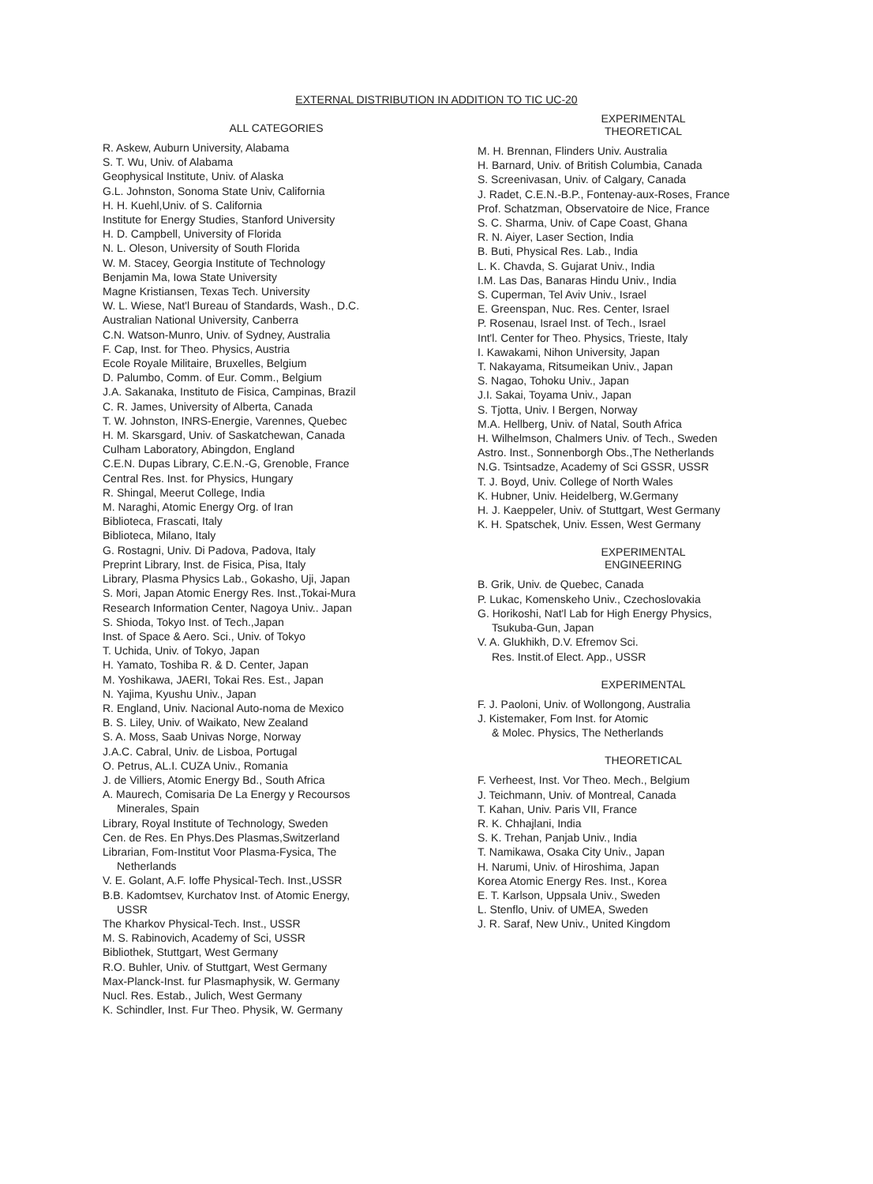EXTERNAL DISTRIBUTION IN ADDITION TO TIC UC-20
ALL CATEGORIES
R. Askew, Auburn University, Alabama
S. T. Wu, Univ. of Alabama
Geophysical Institute, Univ. of Alaska
G.L. Johnston, Sonoma State Univ, California
H. H. Kuehl,Univ. of S. California
Institute for Energy Studies, Stanford University
H. D. Campbell, University of Florida
N. L. Oleson, University of South Florida
W. M. Stacey, Georgia Institute of Technology
Benjamin Ma, Iowa State University
Magne Kristiansen, Texas Tech. University
W. L. Wiese, Nat'l Bureau of Standards, Wash., D.C.
Australian National University, Canberra
C.N. Watson-Munro, Univ. of Sydney, Australia
F. Cap, Inst. for Theo. Physics, Austria
Ecole Royale Militaire, Bruxelles, Belgium
D. Palumbo, Comm. of Eur. Comm., Belgium
J.A. Sakanaka, Instituto de Fisica, Campinas, Brazil
C. R. James, University of Alberta, Canada
T. W. Johnston, INRS-Energie, Varennes, Quebec
H. M. Skarsgard, Univ. of Saskatchewan, Canada
Culham Laboratory, Abingdon, England
C.E.N. Dupas Library, C.E.N.-G, Grenoble, France
Central Res. Inst. for Physics, Hungary
R. Shingal, Meerut College, India
M. Naraghi, Atomic Energy Org. of Iran
Biblioteca, Frascati, Italy
Biblioteca, Milano, Italy
G. Rostagni, Univ. Di Padova, Padova, Italy
Preprint Library, Inst. de Fisica, Pisa, Italy
Library, Plasma Physics Lab., Gokasho, Uji, Japan
S. Mori, Japan Atomic Energy Res. Inst.,Tokai-Mura
Research Information Center, Nagoya Univ.. Japan
S. Shioda, Tokyo Inst. of Tech.,Japan
Inst. of Space & Aero. Sci., Univ. of Tokyo
T. Uchida, Univ. of Tokyo, Japan
H. Yamato, Toshiba R. & D. Center, Japan
M. Yoshikawa, JAERI, Tokai Res. Est., Japan
N. Yajima, Kyushu Univ., Japan
R. England, Univ. Nacional Auto-noma de Mexico
B. S. Liley, Univ. of Waikato, New Zealand
S. A. Moss, Saab Univas Norge, Norway
J.A.C. Cabral, Univ. de Lisboa, Portugal
O. Petrus, AL.I. CUZA Univ., Romania
J. de Villiers, Atomic Energy Bd., South Africa
A. Maurech, Comisaria De La Energy y Recoursos
Minerales, Spain
Library, Royal Institute of Technology, Sweden
Cen. de Res. En Phys.Des Plasmas,Switzerland
Librarian, Fom-Institut Voor Plasma-Fysica, The
Netherlands
V. E. Golant, A.F. Ioffe Physical-Tech. Inst.,USSR
B.B. Kadomtsev, Kurchatov Inst. of Atomic Energy,
USSR
The Kharkov Physical-Tech. Inst., USSR
M. S. Rabinovich, Academy of Sci, USSR
Bibliothek, Stuttgart, West Germany
R.O. Buhler, Univ. of Stuttgart, West Germany
Max-Planck-Inst. fur Plasmaphysik, W. Germany
Nucl. Res. Estab., Julich, West Germany
K. Schindler, Inst. Fur Theo. Physik, W. Germany
EXPERIMENTAL
THEORETICAL
M. H. Brennan, Flinders Univ. Australia
H. Barnard, Univ. of British Columbia, Canada
S. Screenivasan, Univ. of Calgary, Canada
J. Radet, C.E.N.-B.P., Fontenay-aux-Roses, France
Prof. Schatzman, Observatoire de Nice, France
S. C. Sharma, Univ. of Cape Coast, Ghana
R. N. Aiyer, Laser Section, India
B. Buti, Physical Res. Lab., India
L. K. Chavda, S. Gujarat Univ., India
I.M. Las Das, Banaras Hindu Univ., India
S. Cuperman, Tel Aviv Univ., Israel
E. Greenspan, Nuc. Res. Center, Israel
P. Rosenau, Israel Inst. of Tech., Israel
Int'l. Center for Theo. Physics, Trieste, Italy
I. Kawakami, Nihon University, Japan
T. Nakayama, Ritsumeikan Univ., Japan
S. Nagao, Tohoku Univ., Japan
J.I. Sakai, Toyama Univ., Japan
S. Tjotta, Univ. I Bergen, Norway
M.A. Hellberg, Univ. of Natal, South Africa
H. Wilhelmson, Chalmers Univ. of Tech., Sweden
Astro. Inst., Sonnenborgh Obs.,The Netherlands
N.G. Tsintsadze, Academy of Sci GSSR, USSR
T. J. Boyd, Univ. College of North Wales
K. Hubner, Univ. Heidelberg, W.Germany
H. J. Kaeppeler, Univ. of Stuttgart, West Germany
K. H. Spatschek, Univ. Essen, West Germany
EXPERIMENTAL
ENGINEERING
B. Grik, Univ. de Quebec, Canada
P. Lukac, Komenskeho Univ., Czechoslovakia
G. Horikoshi, Nat'l Lab for High Energy Physics,
Tsukuba-Gun, Japan
V. A. Glukhikh, D.V. Efremov Sci.
Res. Instit.of Elect. App., USSR
EXPERIMENTAL
F. J. Paoloni, Univ. of Wollongong, Australia
J. Kistemaker, Fom Inst. for Atomic
& Molec. Physics, The Netherlands
THEORETICAL
F. Verheest, Inst. Vor Theo. Mech., Belgium
J. Teichmann, Univ. of Montreal, Canada
T. Kahan, Univ. Paris VII, France
R. K. Chhajlani, India
S. K. Trehan, Panjab Univ., India
T. Namikawa, Osaka City Univ., Japan
H. Narumi, Univ. of Hiroshima, Japan
Korea Atomic Energy Res. Inst., Korea
E. T. Karlson, Uppsala Univ., Sweden
L. Stenflo, Univ. of UMEA, Sweden
J. R. Saraf, New Univ., United Kingdom